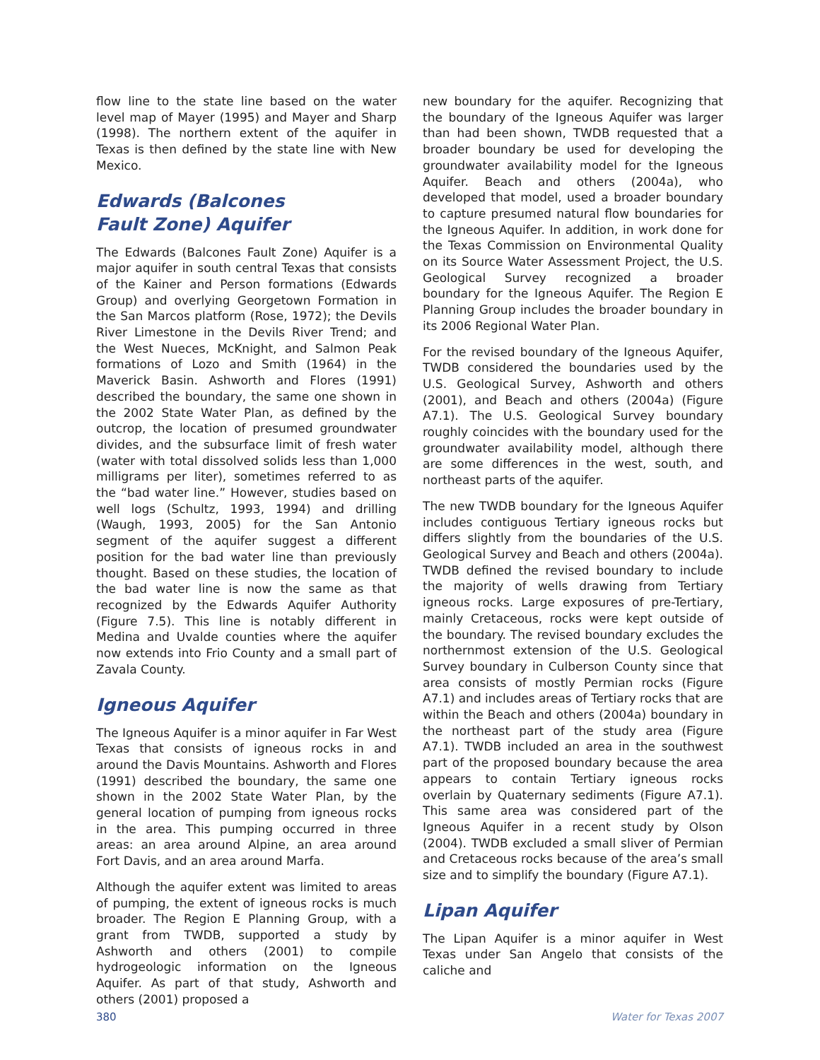flow line to the state line based on the water level map of Mayer (1995) and Mayer and Sharp (1998). The northern extent of the aquifer in Texas is then defined by the state line with New Mexico.
Edwards (Balcones
Fault Zone) Aquifer
The Edwards (Balcones Fault Zone) Aquifer is a major aquifer in south central Texas that consists of the Kainer and Person formations (Edwards Group) and overlying Georgetown Formation in the San Marcos platform (Rose, 1972); the Devils River Limestone in the Devils River Trend; and the West Nueces, McKnight, and Salmon Peak formations of Lozo and Smith (1964) in the Maverick Basin. Ashworth and Flores (1991) described the boundary, the same one shown in the 2002 State Water Plan, as defined by the outcrop, the location of presumed groundwater divides, and the subsurface limit of fresh water (water with total dissolved solids less than 1,000 milligrams per liter), sometimes referred to as the “bad water line.” However, studies based on well logs (Schultz, 1993, 1994) and drilling (Waugh, 1993, 2005) for the San Antonio segment of the aquifer suggest a different position for the bad water line than previously thought. Based on these studies, the location of the bad water line is now the same as that recognized by the Edwards Aquifer Authority (Figure 7.5). This line is notably different in Medina and Uvalde counties where the aquifer now extends into Frio County and a small part of Zavala County.
Igneous Aquifer
The Igneous Aquifer is a minor aquifer in Far West Texas that consists of igneous rocks in and around the Davis Mountains. Ashworth and Flores (1991) described the boundary, the same one shown in the 2002 State Water Plan, by the general location of pumping from igneous rocks in the area. This pumping occurred in three areas: an area around Alpine, an area around Fort Davis, and an area around Marfa.
Although the aquifer extent was limited to areas of pumping, the extent of igneous rocks is much broader. The Region E Planning Group, with a grant from TWDB, supported a study by Ashworth and others (2001) to compile hydrogeologic information on the Igneous Aquifer. As part of that study, Ashworth and others (2001) proposed a
new boundary for the aquifer. Recognizing that the boundary of the Igneous Aquifer was larger than had been shown, TWDB requested that a broader boundary be used for developing the groundwater availability model for the Igneous Aquifer. Beach and others (2004a), who developed that model, used a broader boundary to capture presumed natural flow boundaries for the Igneous Aquifer. In addition, in work done for the Texas Commission on Environmental Quality on its Source Water Assessment Project, the U.S. Geological Survey recognized a broader boundary for the Igneous Aquifer. The Region E Planning Group includes the broader boundary in its 2006 Regional Water Plan.
For the revised boundary of the Igneous Aquifer, TWDB considered the boundaries used by the U.S. Geological Survey, Ashworth and others (2001), and Beach and others (2004a) (Figure A7.1). The U.S. Geological Survey boundary roughly coincides with the boundary used for the groundwater availability model, although there are some differences in the west, south, and northeast parts of the aquifer.
The new TWDB boundary for the Igneous Aquifer includes contiguous Tertiary igneous rocks but differs slightly from the boundaries of the U.S. Geological Survey and Beach and others (2004a). TWDB defined the revised boundary to include the majority of wells drawing from Tertiary igneous rocks. Large exposures of pre-Tertiary, mainly Cretaceous, rocks were kept outside of the boundary. The revised boundary excludes the northernmost extension of the U.S. Geological Survey boundary in Culberson County since that area consists of mostly Permian rocks (Figure A7.1) and includes areas of Tertiary rocks that are within the Beach and others (2004a) boundary in the northeast part of the study area (Figure A7.1). TWDB included an area in the southwest part of the proposed boundary because the area appears to contain Tertiary igneous rocks overlain by Quaternary sediments (Figure A7.1). This same area was considered part of the Igneous Aquifer in a recent study by Olson (2004). TWDB excluded a small sliver of Permian and Cretaceous rocks because of the area’s small size and to simplify the boundary (Figure A7.1).
Lipan Aquifer
The Lipan Aquifer is a minor aquifer in West Texas under San Angelo that consists of the caliche and
380 Water for Texas 2007